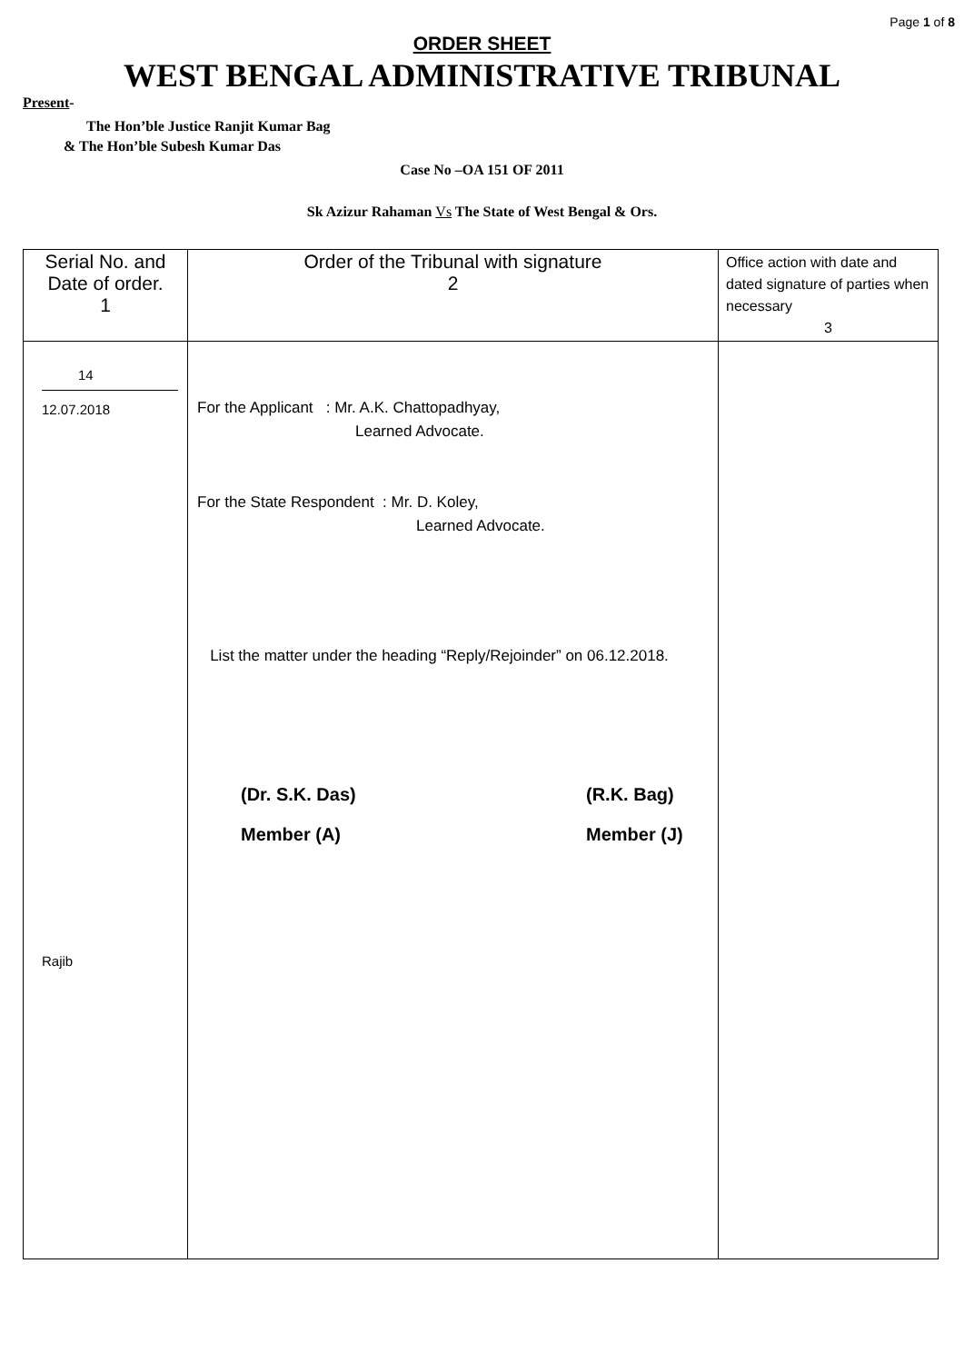Page 1 of 8
ORDER SHEET
WEST BENGAL ADMINISTRATIVE TRIBUNAL
Present-
The Hon’ble Justice Ranjit Kumar Bag
& The Hon’ble Subesh Kumar Das
Case No –OA 151 OF 2011
Sk Azizur Rahaman Vs The State of West Bengal & Ors.
| Serial No. and Date of order. 1 | Order of the Tribunal with signature 2 | Office action with date and dated signature of parties when necessary 3 |
| 14 12.07.2018 Rajib | For the Applicant : Mr. A.K. Chattopadhyay, Learned Advocate. For the State Respondent : Mr. D. Koley, Learned Advocate. List the matter under the heading “Reply/Rejoinder” on 06.12.2018. (Dr. S.K. Das) Member (A) (R.K. Bag) Member (J) | |